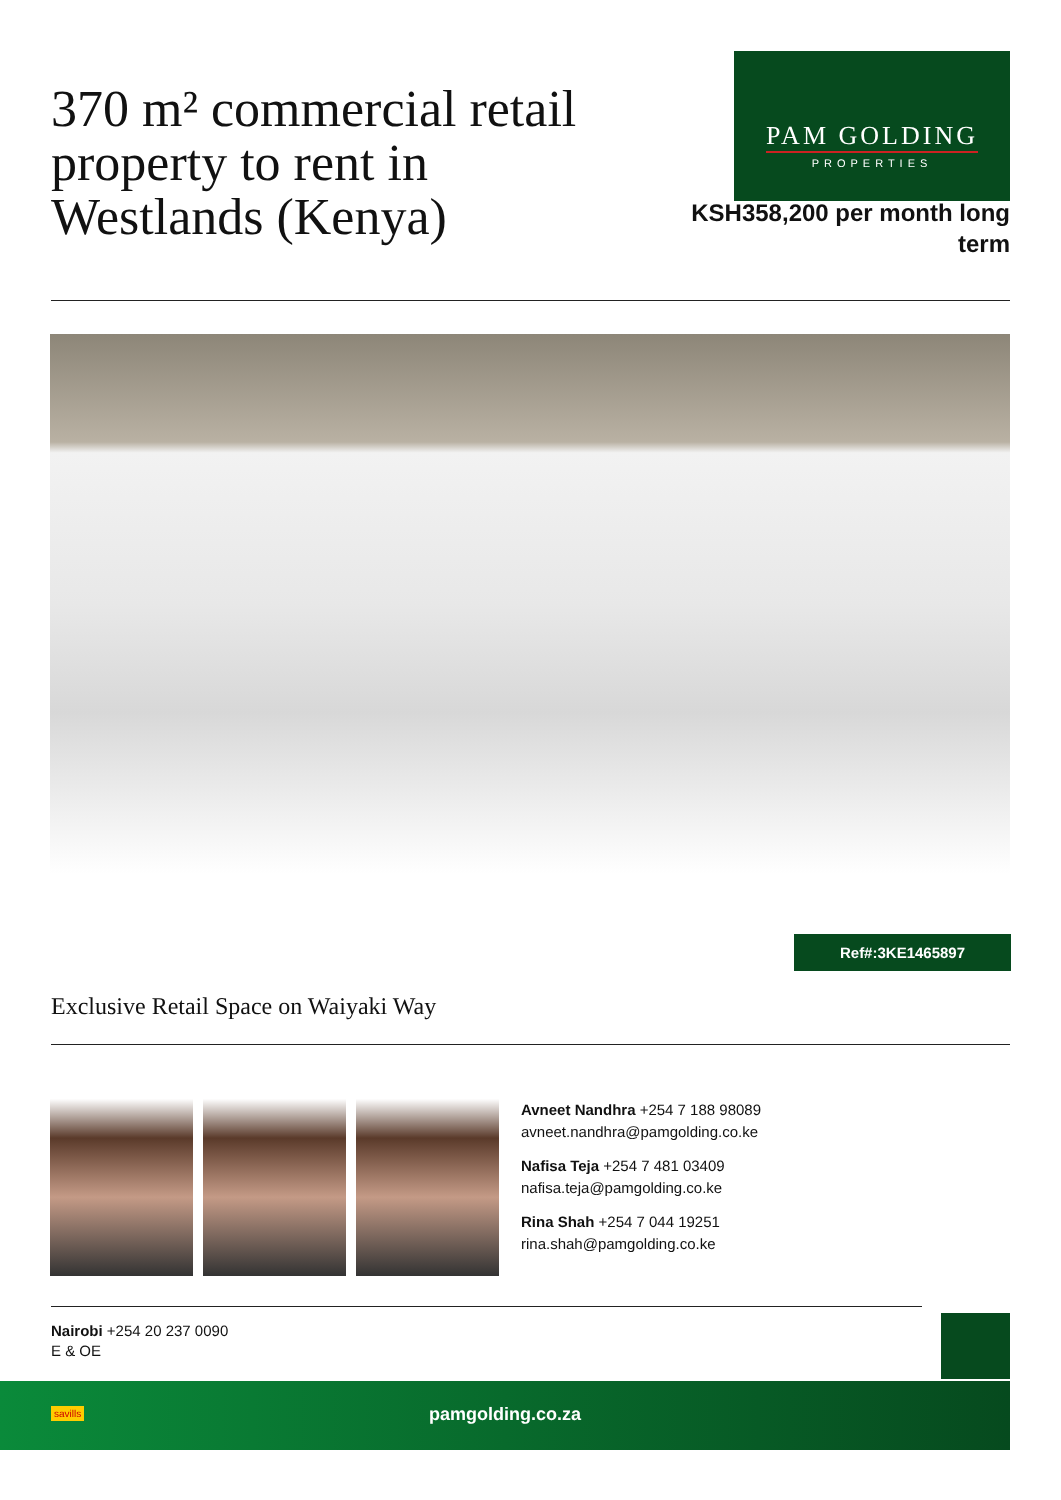370 m² commercial retail property to rent in Westlands (Kenya)
PAM GOLDING
PROPERTIES
KSH358,200 per month long term
Ref#:3KE1465897
Exclusive Retail Space on Waiyaki Way
Avneet Nandhra +254 7 188 98089
avneet.nandhra@pamgolding.co.ke
Nafisa Teja +254 7 481 03409
nafisa.teja@pamgolding.co.ke
Rina Shah +254 7 044 19251
rina.shah@pamgolding.co.ke
Nairobi +254 20 237 0090
E & OE
pamgolding.co.za
savills